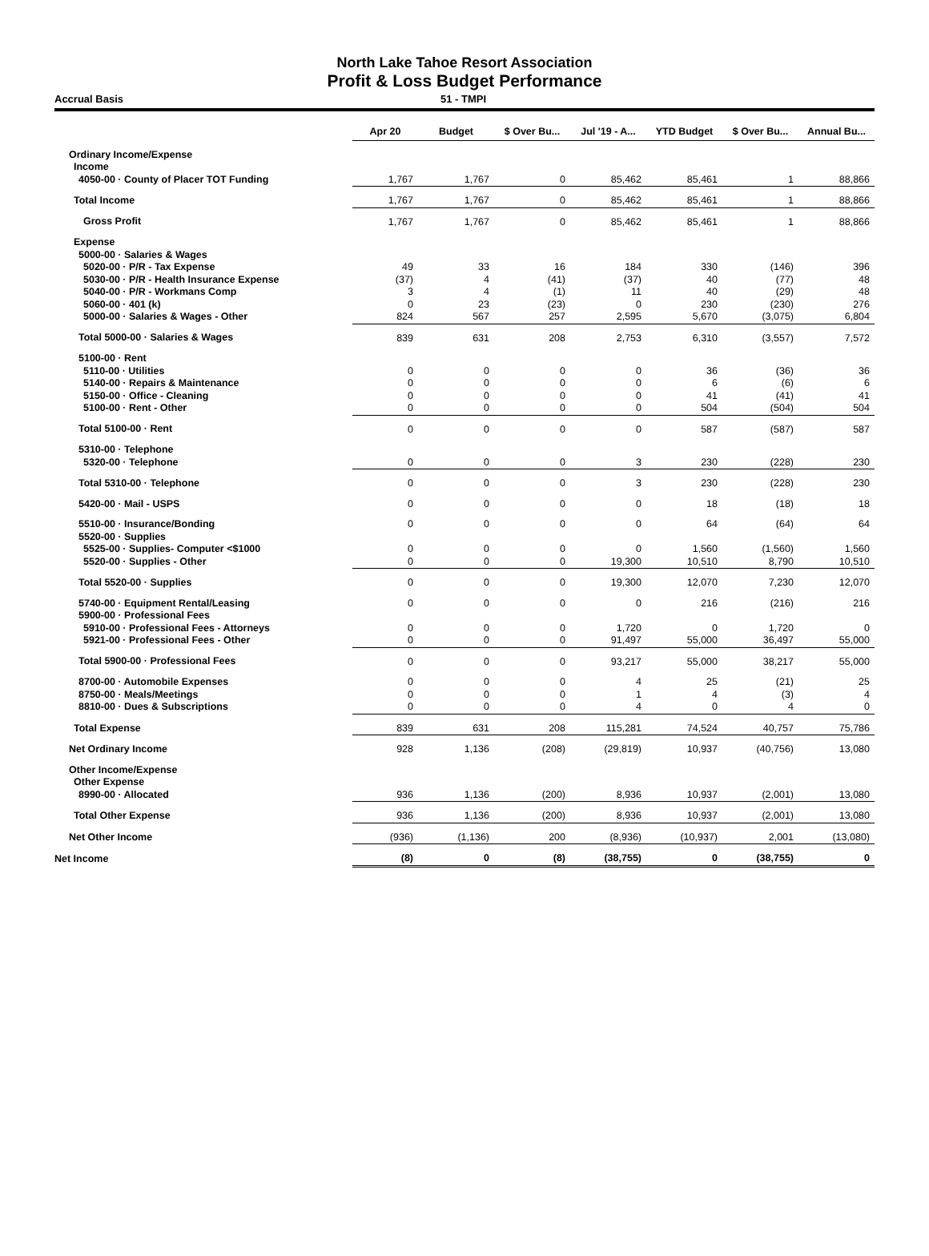North Lake Tahoe Resort Association
Profit & Loss Budget Performance
Accrual Basis 51 - TMPI
| | Apr 20 | Budget | $ Over Bu... | Jul '19 - A... | YTD Budget | $ Over Bu... | Annual Bu... |
| --- | --- | --- | --- | --- | --- | --- | --- |
| Ordinary Income/Expense | | | | | | | |
| Income | | | | | | | |
| 4050-00 · County of Placer TOT Funding | 1,767 | 1,767 | 0 | 85,462 | 85,461 | 1 | 88,866 |
| Total Income | 1,767 | 1,767 | 0 | 85,462 | 85,461 | 1 | 88,866 |
| Gross Profit | 1,767 | 1,767 | 0 | 85,462 | 85,461 | 1 | 88,866 |
| Expense | | | | | | | |
| 5000-00 · Salaries & Wages | | | | | | | |
| 5020-00 · P/R - Tax Expense | 49 | 33 | 16 | 184 | 330 | (146) | 396 |
| 5030-00 · P/R - Health Insurance Expense | (37) | 4 | (41) | (37) | 40 | (77) | 48 |
| 5040-00 · P/R - Workmans Comp | 3 | 4 | (1) | 11 | 40 | (29) | 48 |
| 5060-00 · 401 (k) | 0 | 23 | (23) | 0 | 230 | (230) | 276 |
| 5000-00 · Salaries & Wages - Other | 824 | 567 | 257 | 2,595 | 5,670 | (3,075) | 6,804 |
| Total 5000-00 · Salaries & Wages | 839 | 631 | 208 | 2,753 | 6,310 | (3,557) | 7,572 |
| 5100-00 · Rent | | | | | | | |
| 5110-00 · Utilities | 0 | 0 | 0 | 0 | 36 | (36) | 36 |
| 5140-00 · Repairs & Maintenance | 0 | 0 | 0 | 0 | 6 | (6) | 6 |
| 5150-00 · Office - Cleaning | 0 | 0 | 0 | 0 | 41 | (41) | 41 |
| 5100-00 · Rent - Other | 0 | 0 | 0 | 0 | 504 | (504) | 504 |
| Total 5100-00 · Rent | 0 | 0 | 0 | 0 | 587 | (587) | 587 |
| 5310-00 · Telephone | | | | | | | |
| 5320-00 · Telephone | 0 | 0 | 0 | 3 | 230 | (228) | 230 |
| Total 5310-00 · Telephone | 0 | 0 | 0 | 3 | 230 | (228) | 230 |
| 5420-00 · Mail - USPS | 0 | 0 | 0 | 0 | 18 | (18) | 18 |
| 5510-00 · Insurance/Bonding | 0 | 0 | 0 | 0 | 64 | (64) | 64 |
| 5520-00 · Supplies | | | | | | | |
| 5525-00 · Supplies- Computer <$1000 | 0 | 0 | 0 | 0 | 1,560 | (1,560) | 1,560 |
| 5520-00 · Supplies - Other | 0 | 0 | 0 | 19,300 | 10,510 | 8,790 | 10,510 |
| Total 5520-00 · Supplies | 0 | 0 | 0 | 19,300 | 12,070 | 7,230 | 12,070 |
| 5740-00 · Equipment Rental/Leasing | 0 | 0 | 0 | 0 | 216 | (216) | 216 |
| 5900-00 · Professional Fees | | | | | | | |
| 5910-00 · Professional Fees - Attorneys | 0 | 0 | 0 | 1,720 | 0 | 1,720 | 0 |
| 5921-00 · Professional Fees - Other | 0 | 0 | 0 | 91,497 | 55,000 | 36,497 | 55,000 |
| Total 5900-00 · Professional Fees | 0 | 0 | 0 | 93,217 | 55,000 | 38,217 | 55,000 |
| 8700-00 · Automobile Expenses | 0 | 0 | 0 | 4 | 25 | (21) | 25 |
| 8750-00 · Meals/Meetings | 0 | 0 | 0 | 1 | 4 | (3) | 4 |
| 8810-00 · Dues & Subscriptions | 0 | 0 | 0 | 4 | 0 | 4 | 0 |
| Total Expense | 839 | 631 | 208 | 115,281 | 74,524 | 40,757 | 75,786 |
| Net Ordinary Income | 928 | 1,136 | (208) | (29,819) | 10,937 | (40,756) | 13,080 |
| Other Income/Expense | | | | | | | |
| Other Expense | | | | | | | |
| 8990-00 · Allocated | 936 | 1,136 | (200) | 8,936 | 10,937 | (2,001) | 13,080 |
| Total Other Expense | 936 | 1,136 | (200) | 8,936 | 10,937 | (2,001) | 13,080 |
| Net Other Income | (936) | (1,136) | 200 | (8,936) | (10,937) | 2,001 | (13,080) |
| Net Income | (8) | 0 | (8) | (38,755) | 0 | (38,755) | 0 |